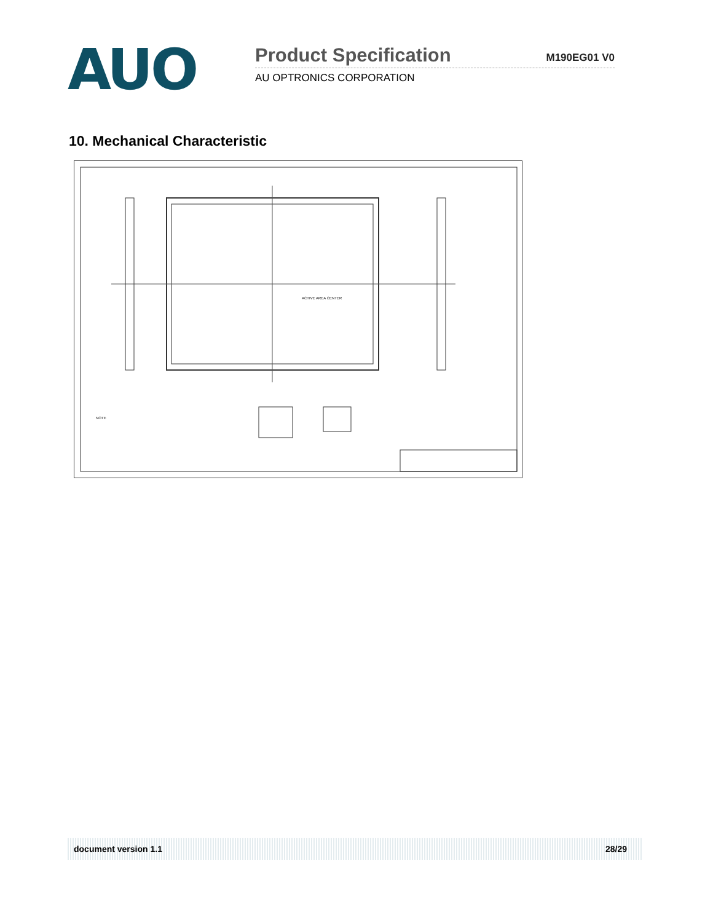AUO
Product Specification M190EG01 V0
AU OPTRONICS CORPORATION
10. Mechanical Characteristic
ACTIVE AREA CENTER
NOTE
document version 1.1 28/29